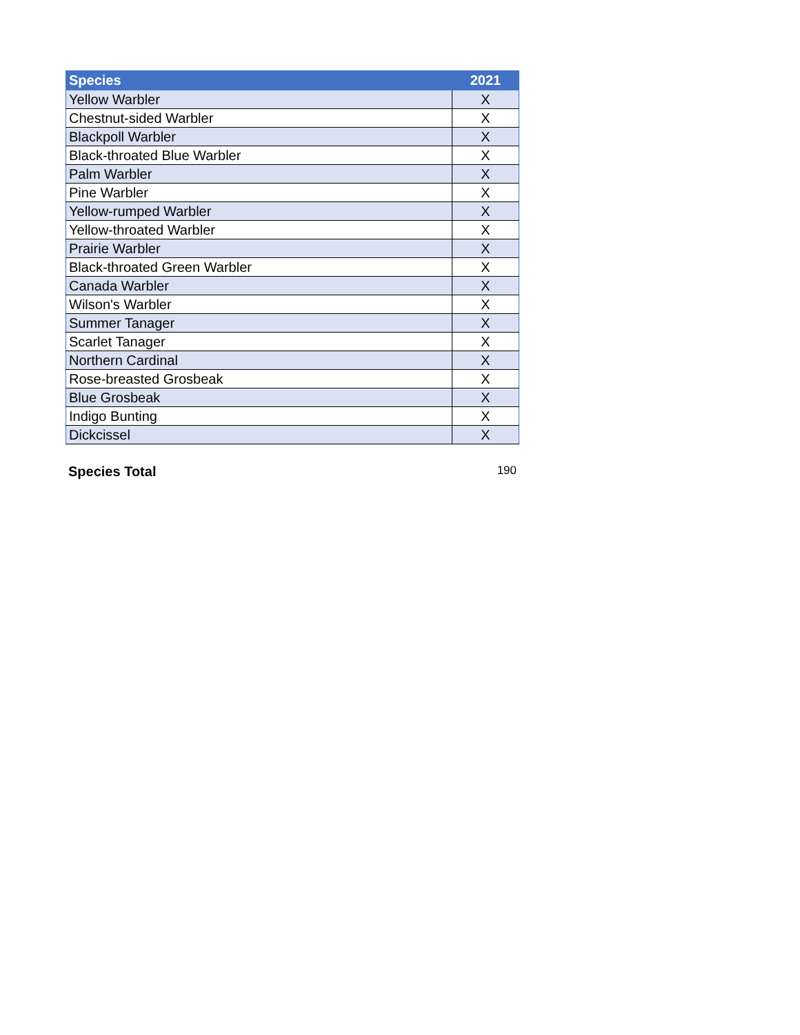| Species | 2021 |
| --- | --- |
| Yellow Warbler | X |
| Chestnut-sided Warbler | X |
| Blackpoll Warbler | X |
| Black-throated Blue Warbler | X |
| Palm Warbler | X |
| Pine Warbler | X |
| Yellow-rumped Warbler | X |
| Yellow-throated Warbler | X |
| Prairie Warbler | X |
| Black-throated Green Warbler | X |
| Canada Warbler | X |
| Wilson's Warbler | X |
| Summer Tanager | X |
| Scarlet Tanager | X |
| Northern Cardinal | X |
| Rose-breasted Grosbeak | X |
| Blue Grosbeak | X |
| Indigo Bunting | X |
| Dickcissel | X |
Species Total 190